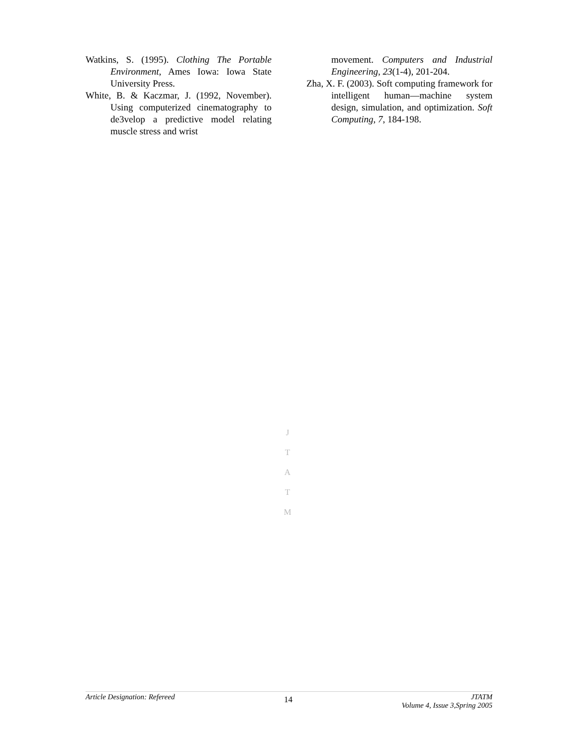Watkins, S. (1995). Clothing The Portable Environment, Ames Iowa: Iowa State University Press.
White, B. & Kaczmar, J. (1992, November). Using computerized cinematography to de3velop a predictive model relating muscle stress and wrist
movement. Computers and Industrial Engineering, 23(1-4), 201-204.
Zha, X. F. (2003). Soft computing framework for intelligent human—machine system design, simulation, and optimization. Soft Computing, 7, 184-198.
J
T
A
T
M
Article Designation: Refereed
14
JTATM
Volume 4, Issue 3,Spring 2005